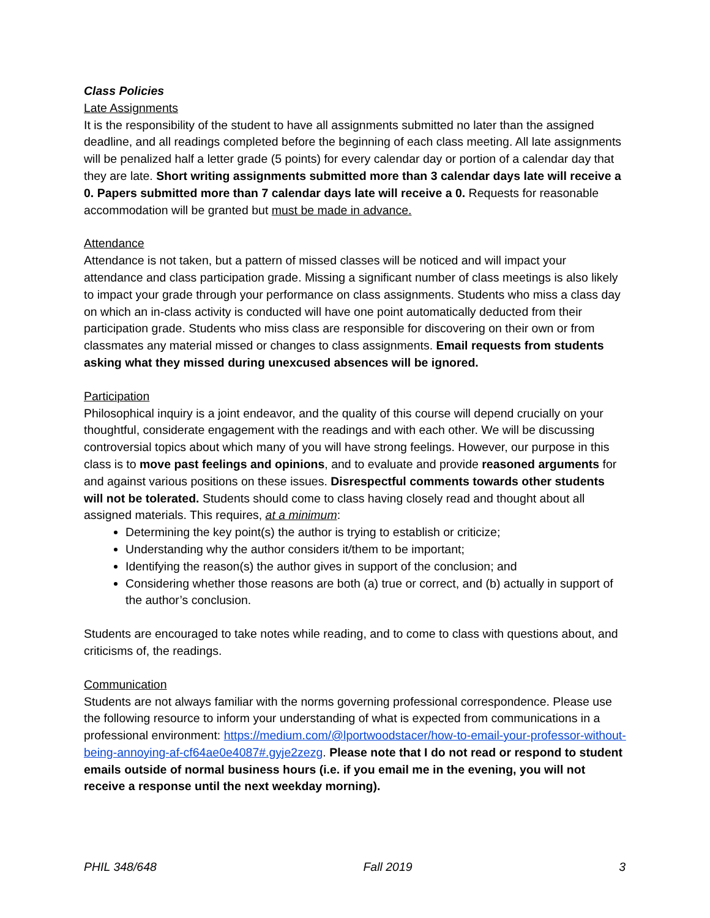Class Policies
Late Assignments
It is the responsibility of the student to have all assignments submitted no later than the assigned deadline, and all readings completed before the beginning of each class meeting. All late assignments will be penalized half a letter grade (5 points) for every calendar day or portion of a calendar day that they are late. Short writing assignments submitted more than 3 calendar days late will receive a 0. Papers submitted more than 7 calendar days late will receive a 0. Requests for reasonable accommodation will be granted but must be made in advance.
Attendance
Attendance is not taken, but a pattern of missed classes will be noticed and will impact your attendance and class participation grade. Missing a significant number of class meetings is also likely to impact your grade through your performance on class assignments. Students who miss a class day on which an in-class activity is conducted will have one point automatically deducted from their participation grade. Students who miss class are responsible for discovering on their own or from classmates any material missed or changes to class assignments. Email requests from students asking what they missed during unexcused absences will be ignored.
Participation
Philosophical inquiry is a joint endeavor, and the quality of this course will depend crucially on your thoughtful, considerate engagement with the readings and with each other. We will be discussing controversial topics about which many of you will have strong feelings. However, our purpose in this class is to move past feelings and opinions, and to evaluate and provide reasoned arguments for and against various positions on these issues. Disrespectful comments towards other students will not be tolerated. Students should come to class having closely read and thought about all assigned materials. This requires, at a minimum:
Determining the key point(s) the author is trying to establish or criticize;
Understanding why the author considers it/them to be important;
Identifying the reason(s) the author gives in support of the conclusion; and
Considering whether those reasons are both (a) true or correct, and (b) actually in support of the author’s conclusion.
Students are encouraged to take notes while reading, and to come to class with questions about, and criticisms of, the readings.
Communication
Students are not always familiar with the norms governing professional correspondence. Please use the following resource to inform your understanding of what is expected from communications in a professional environment: https://medium.com/@lportwoodstacer/how-to-email-your-professor-without-being-annoying-af-cf64ae0e4087#.gyje2zezg. Please note that I do not read or respond to student emails outside of normal business hours (i.e. if you email me in the evening, you will not receive a response until the next weekday morning).
PHIL 348/648 Fall 2019 3